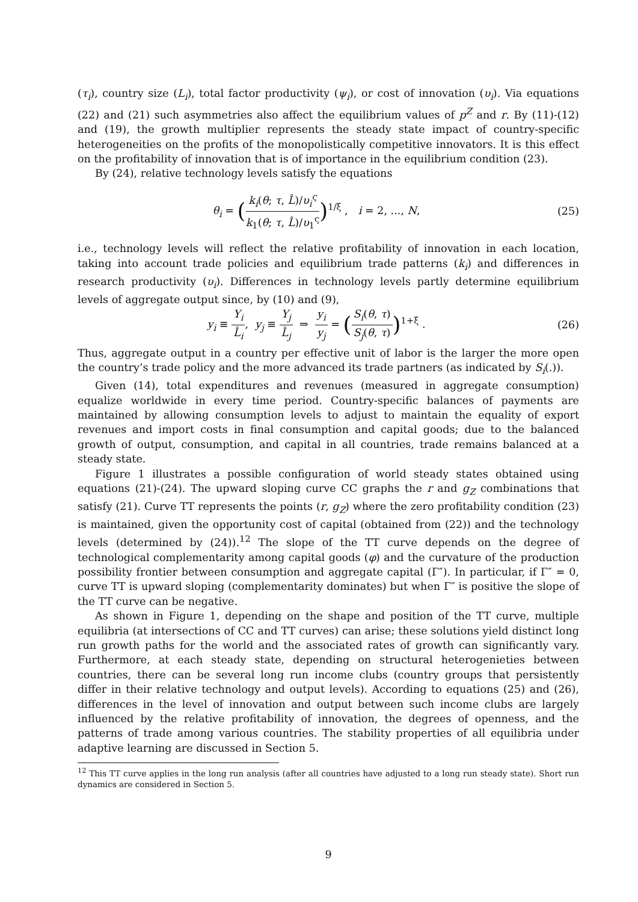(τ<sub>i</sub>), country size (L<sub>i</sub>), total factor productivity (ψ<sub>i</sub>), or cost of innovation (υ<sub>i</sub>). Via equations (22) and (21) such asymmetries also affect the equilibrium values of p<sup>Z</sup> and r. By (11)-(12) and (19), the growth multiplier represents the steady state impact of country-specific heterogeneities on the profits of the monopolistically competitive innovators. It is this effect on the profitability of innovation that is of importance in the equilibrium condition (23).
By (24), relative technology levels satisfy the equations
θ<sub>i</sub> = (k<sub>i</sub>(θ; τ, L̂)/υ<sub>i</sub><sup>ς</sup> k<sub>1</sub>(θ; τ, L̂)/υ<sub>1</sub><sup>ς</sup>)<sup>1/ξ</sup> , i = 2, ..., N,
(25)
i.e., technology levels will reflect the relative profitability of innovation in each location, taking into account trade policies and equilibrium trade patterns (k<sub>i</sub>) and differences in research productivity (υ<sub>i</sub>). Differences in technology levels partly determine equilibrium levels of aggregate output since, by (10) and (9),
y<sub>i</sub> ≡ Y<sub>i</sub> L̂<sub>i</sub>, y<sub>j</sub> ≡ Y<sub>j</sub> L̂<sub>j</sub> ⇒ y<sub>i</sub> y<sub>j</sub> = (S<sub>i</sub>(θ, τ) S<sub>j</sub>(θ, τ))<sup>1+ξ</sup> .
(26)
Thus, aggregate output in a country per effective unit of labor is the larger the more open the country’s trade policy and the more advanced its trade partners (as indicated by S<sub>i</sub>(.)).
Given (14), total expenditures and revenues (measured in aggregate consumption) equalize worldwide in every time period. Country-specific balances of payments are maintained by allowing consumption levels to adjust to maintain the equality of export revenues and import costs in final consumption and capital goods; due to the balanced growth of output, consumption, and capital in all countries, trade remains balanced at a steady state.
Figure 1 illustrates a possible configuration of world steady states obtained using equations (21)-(24). The upward sloping curve CC graphs the r and g<sub>Z</sub> combinations that satisfy (21). Curve TT represents the points (r, g<sub>Z</sub>) where the zero profitability condition (23) is maintained, given the opportunity cost of capital (obtained from (22)) and the technology levels (determined by (24)).<sup>12</sup> The slope of the TT curve depends on the degree of technological complementarity among capital goods (φ) and the curvature of the production possibility frontier between consumption and aggregate capital (Γ″). In particular, if Γ″ = 0, curve TT is upward sloping (complementarity dominates) but when Γ″ is positive the slope of the TT curve can be negative.
As shown in Figure 1, depending on the shape and position of the TT curve, multiple equilibria (at intersections of CC and TT curves) can arise; these solutions yield distinct long run growth paths for the world and the associated rates of growth can significantly vary. Furthermore, at each steady state, depending on structural heterogenieties between countries, there can be several long run income clubs (country groups that persistently differ in their relative technology and output levels). According to equations (25) and (26), differences in the level of innovation and output between such income clubs are largely influenced by the relative profitability of innovation, the degrees of openness, and the patterns of trade among various countries. The stability properties of all equilibria under adaptive learning are discussed in Section 5.
<sup>12</sup> This TT curve applies in the long run analysis (after all countries have adjusted to a long run steady state). Short run dynamics are considered in Section 5.
9